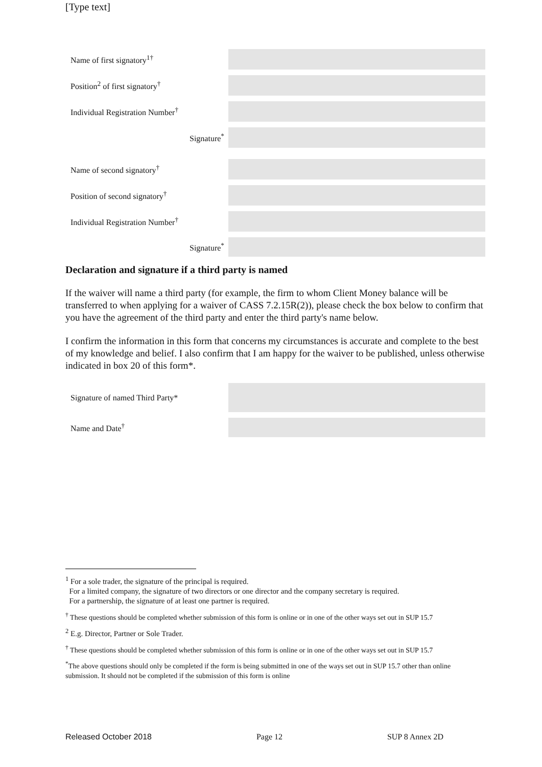[Type text]
Name of first signatory<sup>1†</sup>
Position<sup>2</sup> of first signatory<sup>†</sup>
Individual Registration Number<sup>†</sup>
Signature<sup>*</sup>
Name of second signatory<sup>†</sup>
Position of second signatory<sup>†</sup>
Individual Registration Number<sup>†</sup>
Signature<sup>*</sup>
Declaration and signature if a third party is named
If the waiver will name a third party (for example, the firm to whom Client Money balance will be transferred to when applying for a waiver of CASS 7.2.15R(2)), please check the box below to confirm that you have the agreement of the third party and enter the third party's name below.
I confirm the information in this form that concerns my circumstances is accurate and complete to the best of my knowledge and belief. I also confirm that I am happy for the waiver to be published, unless otherwise indicated in box 20 of this form*.
Signature of named Third Party*
Name and Date<sup>†</sup>
<sup>1</sup> For a sole trader, the signature of the principal is required.
For a limited company, the signature of two directors or one director and the company secretary is required.
For a partnership, the signature of at least one partner is required.
<sup>†</sup> These questions should be completed whether submission of this form is online or in one of the other ways set out in SUP 15.7
<sup>2</sup> E.g. Director, Partner or Sole Trader.
<sup>†</sup> These questions should be completed whether submission of this form is online or in one of the other ways set out in SUP 15.7
<sup>*</sup> The above questions should only be completed if the form is being submitted in one of the ways set out in SUP 15.7 other than online submission. It should not be completed if the submission of this form is online
Released October 2018 Page 12 SUP 8 Annex 2D